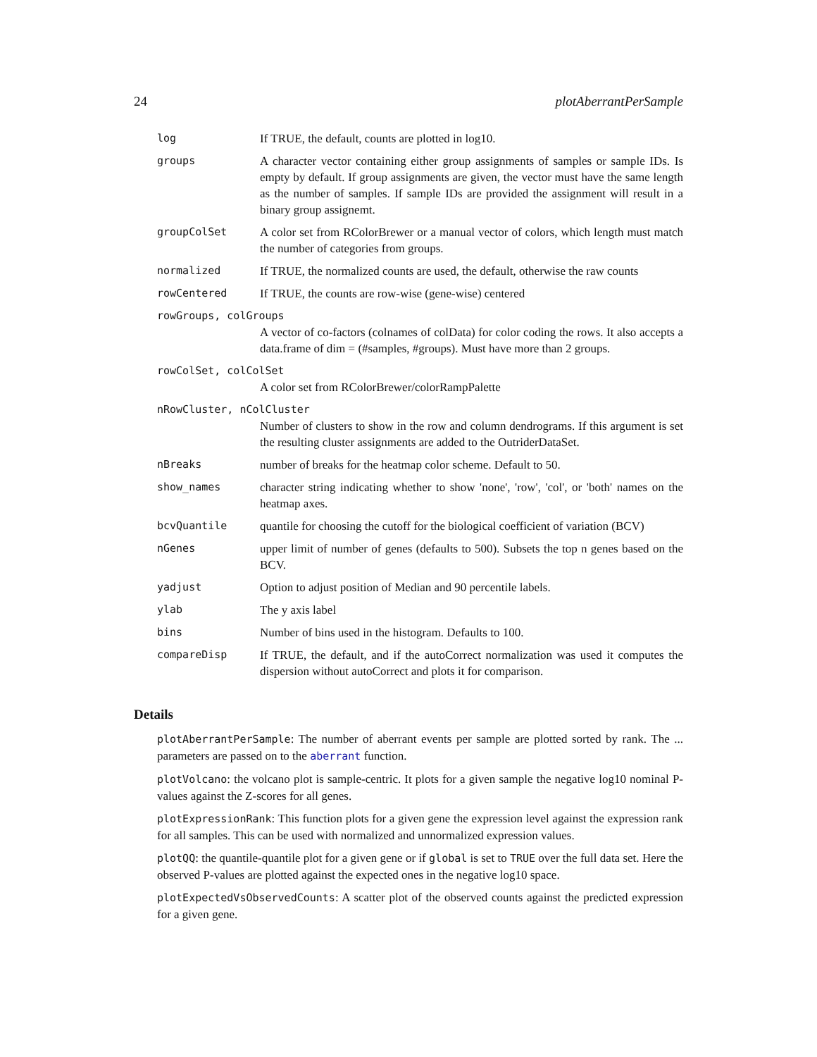24 plotAberrantPerSample
| log | If TRUE, the default, counts are plotted in log10. |
| groups | A character vector containing either group assignments of samples or sample IDs. Is empty by default. If group assignments are given, the vector must have the same length as the number of samples. If sample IDs are provided the assignment will result in a binary group assignemt. |
| groupColSet | A color set from RColorBrewer or a manual vector of colors, which length must match the number of categories from groups. |
| normalized | If TRUE, the normalized counts are used, the default, otherwise the raw counts |
| rowCentered | If TRUE, the counts are row-wise (gene-wise) centered |
| rowGroups, colGroups | |
| | A vector of co-factors (colnames of colData) for color coding the rows. It also accepts a data.frame of dim = (#samples, #groups). Must have more than 2 groups. |
| rowColSet, colColSet | |
| | A color set from RColorBrewer/colorRampPalette |
| nRowCluster, nColCluster | |
| | Number of clusters to show in the row and column dendrograms. If this argument is set the resulting cluster assignments are added to the OutriderDataSet. |
| nBreaks | number of breaks for the heatmap color scheme. Default to 50. |
| show_names | character string indicating whether to show 'none', 'row', 'col', or 'both' names on the heatmap axes. |
| bcvQuantile | quantile for choosing the cutoff for the biological coefficient of variation (BCV) |
| nGenes | upper limit of number of genes (defaults to 500). Subsets the top n genes based on the BCV. |
| yadjust | Option to adjust position of Median and 90 percentile labels. |
| ylab | The y axis label |
| bins | Number of bins used in the histogram. Defaults to 100. |
| compareDisp | If TRUE, the default, and if the autoCorrect normalization was used it computes the dispersion without autoCorrect and plots it for comparison. |
Details
plotAberrantPerSample: The number of aberrant events per sample are plotted sorted by rank. The ... parameters are passed on to the aberrant function.
plotVolcano: the volcano plot is sample-centric. It plots for a given sample the negative log10 nominal P-values against the Z-scores for all genes.
plotExpressionRank: This function plots for a given gene the expression level against the expression rank for all samples. This can be used with normalized and unnormalized expression values.
plotQQ: the quantile-quantile plot for a given gene or if global is set to TRUE over the full data set. Here the observed P-values are plotted against the expected ones in the negative log10 space.
plotExpectedVsObservedCounts: A scatter plot of the observed counts against the predicted expression for a given gene.